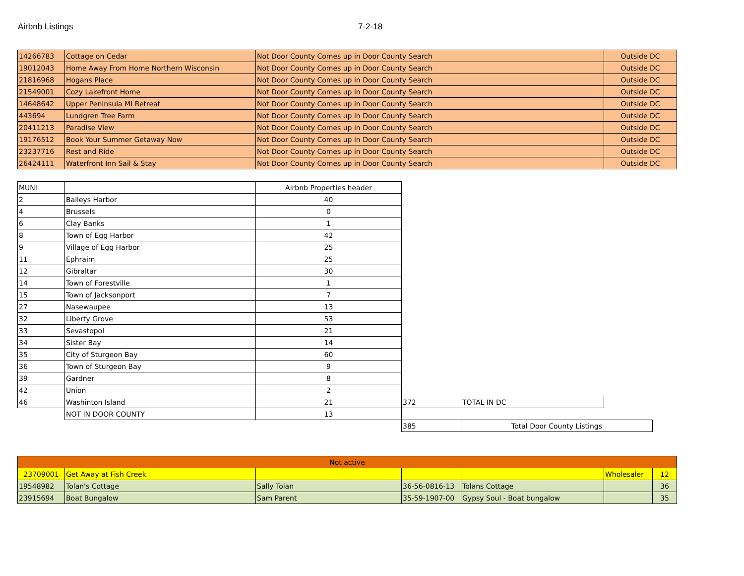Airbnb Listings 7-2-18
| 14266783 | Cottage on Cedar | Not Door County Comes up in Door County Search | Outside DC |
| 19012043 | Home Away From Home Northern Wisconsin | Not Door County Comes up in Door County Search | Outside DC |
| 21816968 | Hogans Place | Not Door County Comes up in Door County Search | Outside DC |
| 21549001 | Cozy Lakefront Home | Not Door County Comes up in Door County Search | Outside DC |
| 14648642 | Upper Peninsula MI Retreat | Not Door County Comes up in Door County Search | Outside DC |
| 443694 | Lundgren Tree Farm | Not Door County Comes up in Door County Search | Outside DC |
| 20411213 | Paradise View | Not Door County Comes up in Door County Search | Outside DC |
| 19176512 | Book Your Summer Getaway Now | Not Door County Comes up in Door County Search | Outside DC |
| 23237716 | Rest and Ride | Not Door County Comes up in Door County Search | Outside DC |
| 26424111 | Waterfront Inn Sail & Stay | Not Door County Comes up in Door County Search | Outside DC |
| MUNI | | Airbnb Properties header | | | |
| 2 | Baileys Harbor | 40 | | | |
| 4 | Brussels | 0 | | | |
| 6 | Clay Banks | 1 | | | |
| 8 | Town of Egg Harbor | 42 | | | |
| 9 | Village of Egg Harbor | 25 | | | |
| 11 | Ephraim | 25 | | | |
| 12 | Gibraltar | 30 | | | |
| 14 | Town of Forestville | 1 | | | |
| 15 | Town of Jacksonport | 7 | | | |
| 27 | Nasewaupee | 13 | | | |
| 32 | Liberty Grove | 53 | | | |
| 33 | Sevastopol | 21 | | | |
| 34 | Sister Bay | 14 | | | |
| 35 | City of Sturgeon Bay | 60 | | | |
| 36 | Town of Sturgeon Bay | 9 | | | |
| 39 | Gardner | 8 | | | |
| 42 | Union | 2 | | | |
| 46 | Washinton Island | 21 | 372 | TOTAL IN DC | |
| | NOT IN DOOR COUNTY | 13 | | | |
| | | | 385 | Total Door County Listings | |
| Not active | | | | | | |
| 23709001 | Get Away at Fish Creek | | | | Wholesaler | 12 |
| 19548982 | Tolan's Cottage | Sally Tolan | 36-56-0816-13 | Tolans Cottage | | 36 |
| 23915694 | Boat Bungalow | Sam Parent | 35-59-1907-00 | Gypsy Soul - Boat bungalow | | 35 |